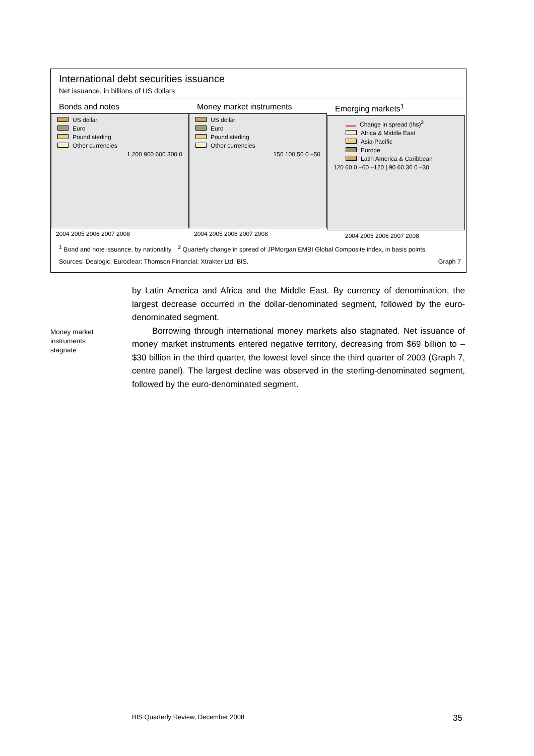International debt securities issuance
Net issuance, in billions of US dollars
Bonds and notes
US dollar
Euro
Pound sterling
Other currencies
1,200 900 600 300 0
2004 2005 2006 2007 2008
Money market instruments
US dollar
Euro
Pound sterling
Other currencies
150 100 50 0 –50
2004 2005 2006 2007 2008
Emerging markets<sup>1</sup>
Change in spread (lhs)<sup>2</sup>
Africa & Middle East
Asia-Pacific
Europe
Latin America & Caribbean
120 60 0 –60 –120 | 90 60 30 0 –30
2004 2005 2006 2007 2008
<sup>1</sup> Bond and note issuance, by nationality. <sup>2</sup> Quarterly change in spread of JPMorgan EMBI Global Composite index, in basis points.
Sources: Dealogic; Euroclear; Thomson Financial; Xtrakter Ltd; BIS. Graph 7
by Latin America and Africa and the Middle East. By currency of denomination, the largest decrease occurred in the dollar-denominated segment, followed by the euro-denominated segment.
Borrowing through international money markets also stagnated. Net issuance of money market instruments entered negative territory, decreasing from $69 billion to –$30 billion in the third quarter, the lowest level since the third quarter of 2003 (Graph 7, centre panel). The largest decline was observed in the sterling-denominated segment, followed by the euro-denominated segment.
Money market
instruments
stagnate
BIS Quarterly Review, December 2008 35